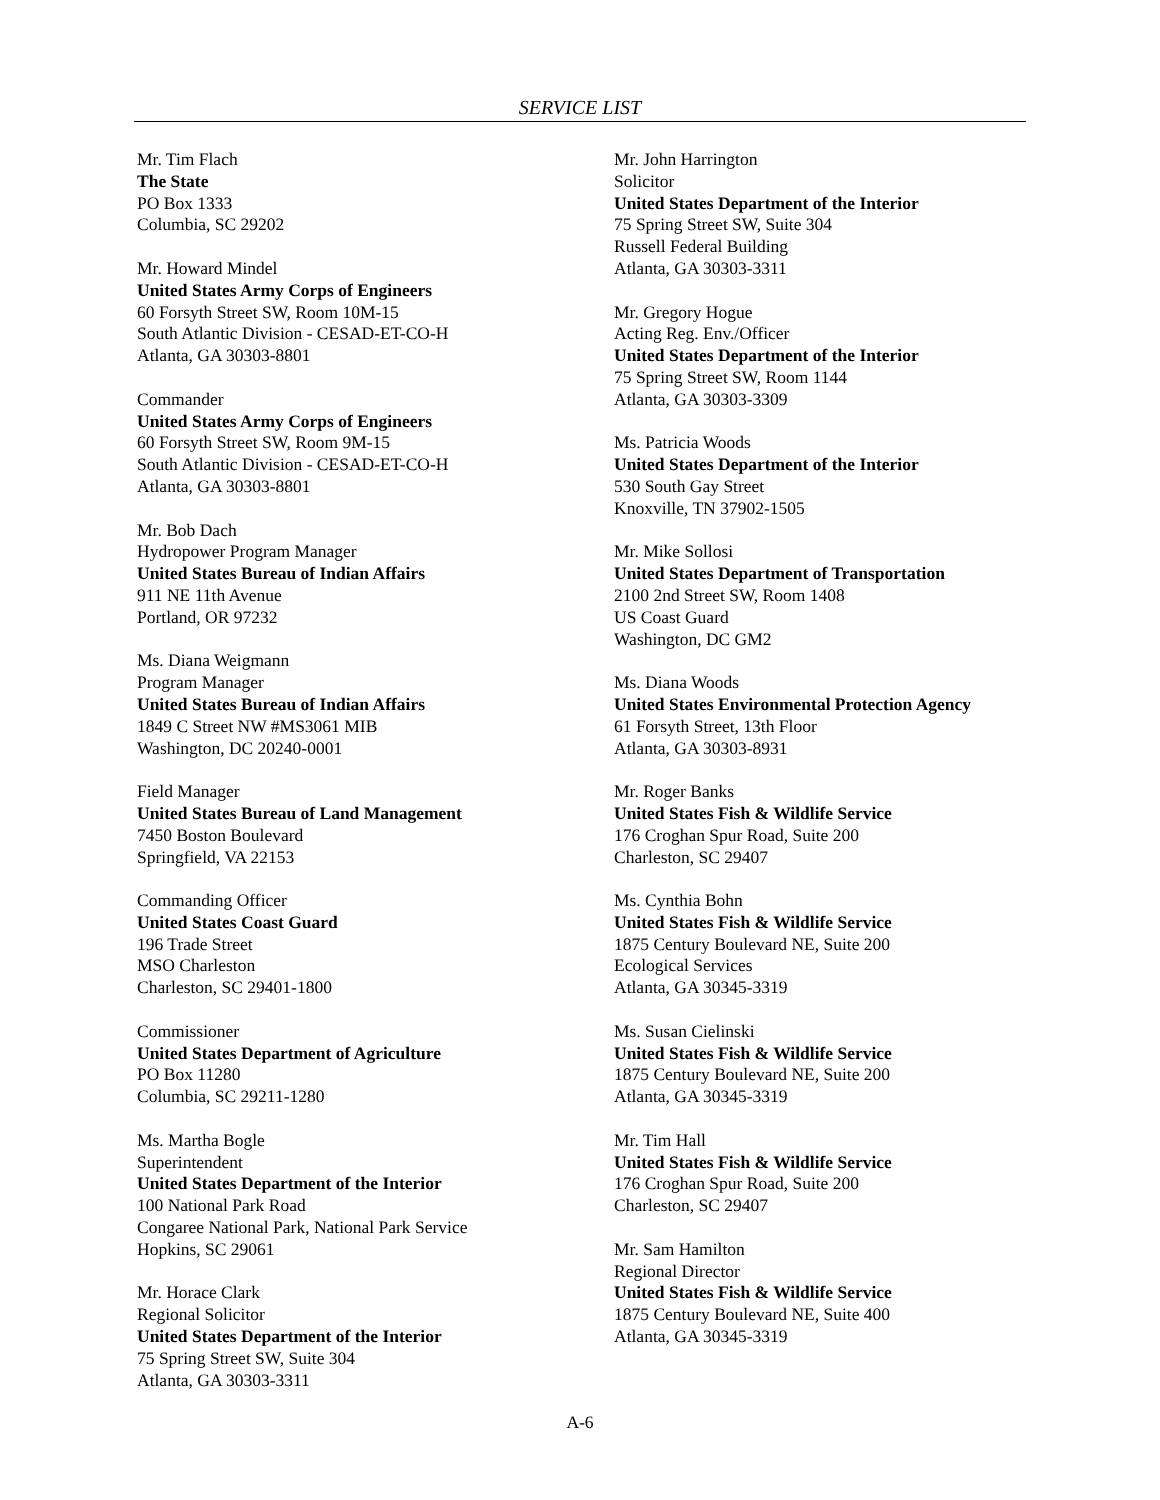SERVICE LIST
Mr. Tim Flach
The State
PO Box 1333
Columbia, SC 29202
Mr. Howard Mindel
United States Army Corps of Engineers
60 Forsyth Street SW, Room 10M-15
South Atlantic Division - CESAD-ET-CO-H
Atlanta, GA 30303-8801
Commander
United States Army Corps of Engineers
60 Forsyth Street SW, Room 9M-15
South Atlantic Division - CESAD-ET-CO-H
Atlanta, GA 30303-8801
Mr. Bob Dach
Hydropower Program Manager
United States Bureau of Indian Affairs
911 NE 11th Avenue
Portland, OR 97232
Ms. Diana Weigmann
Program Manager
United States Bureau of Indian Affairs
1849 C Street NW #MS3061 MIB
Washington, DC 20240-0001
Field Manager
United States Bureau of Land Management
7450 Boston Boulevard
Springfield, VA 22153
Commanding Officer
United States Coast Guard
196 Trade Street
MSO Charleston
Charleston, SC 29401-1800
Commissioner
United States Department of Agriculture
PO Box 11280
Columbia, SC 29211-1280
Ms. Martha Bogle
Superintendent
United States Department of the Interior
100 National Park Road
Congaree National Park, National Park Service
Hopkins, SC 29061
Mr. Horace Clark
Regional Solicitor
United States Department of the Interior
75 Spring Street SW, Suite 304
Atlanta, GA 30303-3311
Mr. John Harrington
Solicitor
United States Department of the Interior
75 Spring Street SW, Suite 304
Russell Federal Building
Atlanta, GA 30303-3311
Mr. Gregory Hogue
Acting Reg. Env./Officer
United States Department of the Interior
75 Spring Street SW, Room 1144
Atlanta, GA 30303-3309
Ms. Patricia Woods
United States Department of the Interior
530 South Gay Street
Knoxville, TN 37902-1505
Mr. Mike Sollosi
United States Department of Transportation
2100 2nd Street SW, Room 1408
US Coast Guard
Washington, DC GM2
Ms. Diana Woods
United States Environmental Protection Agency
61 Forsyth Street, 13th Floor
Atlanta, GA 30303-8931
Mr. Roger Banks
United States Fish & Wildlife Service
176 Croghan Spur Road, Suite 200
Charleston, SC 29407
Ms. Cynthia Bohn
United States Fish & Wildlife Service
1875 Century Boulevard NE, Suite 200
Ecological Services
Atlanta, GA 30345-3319
Ms. Susan Cielinski
United States Fish & Wildlife Service
1875 Century Boulevard NE, Suite 200
Atlanta, GA 30345-3319
Mr. Tim Hall
United States Fish & Wildlife Service
176 Croghan Spur Road, Suite 200
Charleston, SC 29407
Mr. Sam Hamilton
Regional Director
United States Fish & Wildlife Service
1875 Century Boulevard NE, Suite 400
Atlanta, GA 30345-3319
A-6